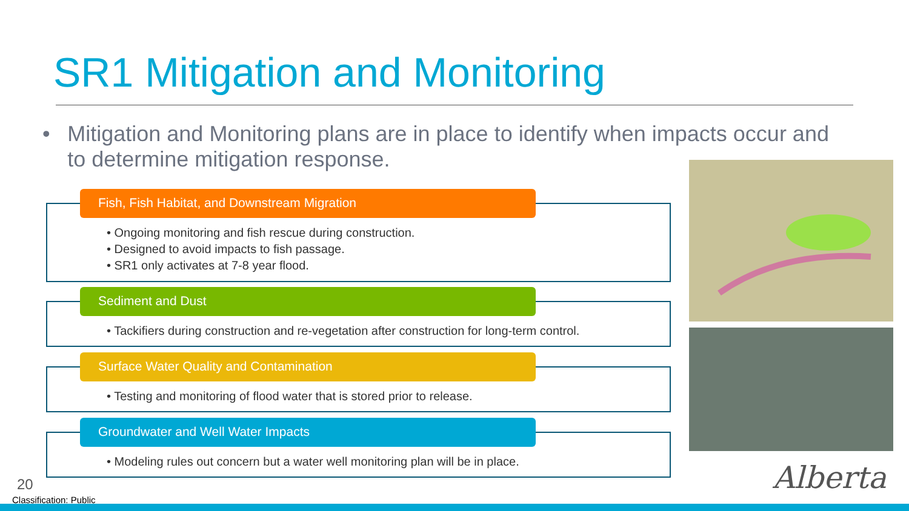SR1 Mitigation and Monitoring
• Mitigation and Monitoring plans are in place to identify when impacts occur and to determine mitigation response.
• Ongoing monitoring and fish rescue during construction.
• Designed to avoid impacts to fish passage.
• SR1 only activates at 7-8 year flood.
Fish, Fish Habitat, and Downstream Migration
• Tackifiers during construction and re-vegetation after construction for long-term control.
Sediment and Dust
• Testing and monitoring of flood water that is stored prior to release.
Surface Water Quality and Contamination
• Modeling rules out concern but a water well monitoring plan will be in place.
Groundwater and Well Water Impacts
Alberta
20
Classification: Public